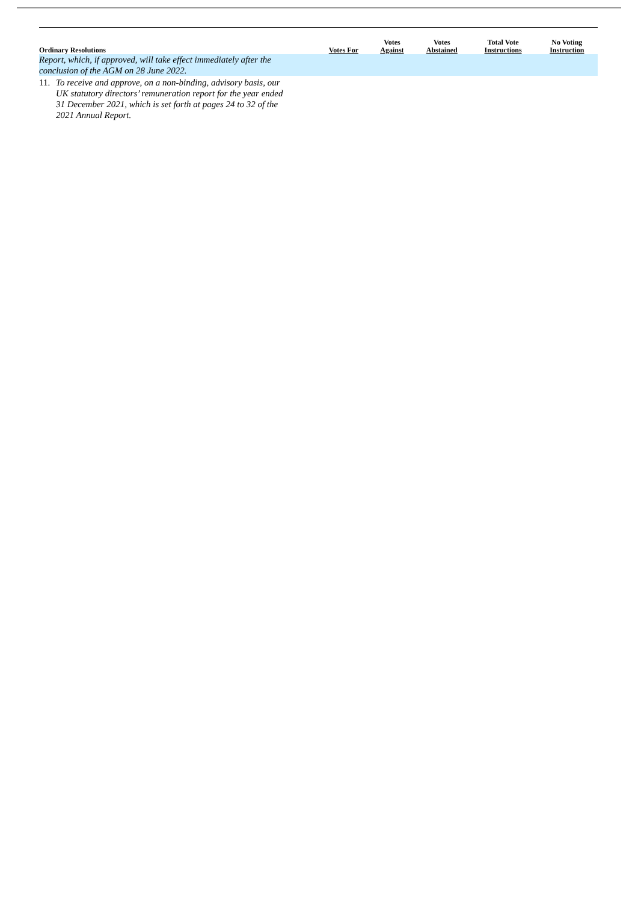| Ordinary Resolutions | Votes For | Votes Against | Votes Abstained | Total Vote Instructions | No Voting Instruction |
| --- | --- | --- | --- | --- | --- |
| Report, which, if approved, will take effect immediately after the conclusion of the AGM on 28 June 2022. | | | | | |
| 11. To receive and approve, on a non-binding, advisory basis, our UK statutory directors’ remuneration report for the year ended 31 December 2021, which is set forth at pages 24 to 32 of the 2021 Annual Report. | | | | | |